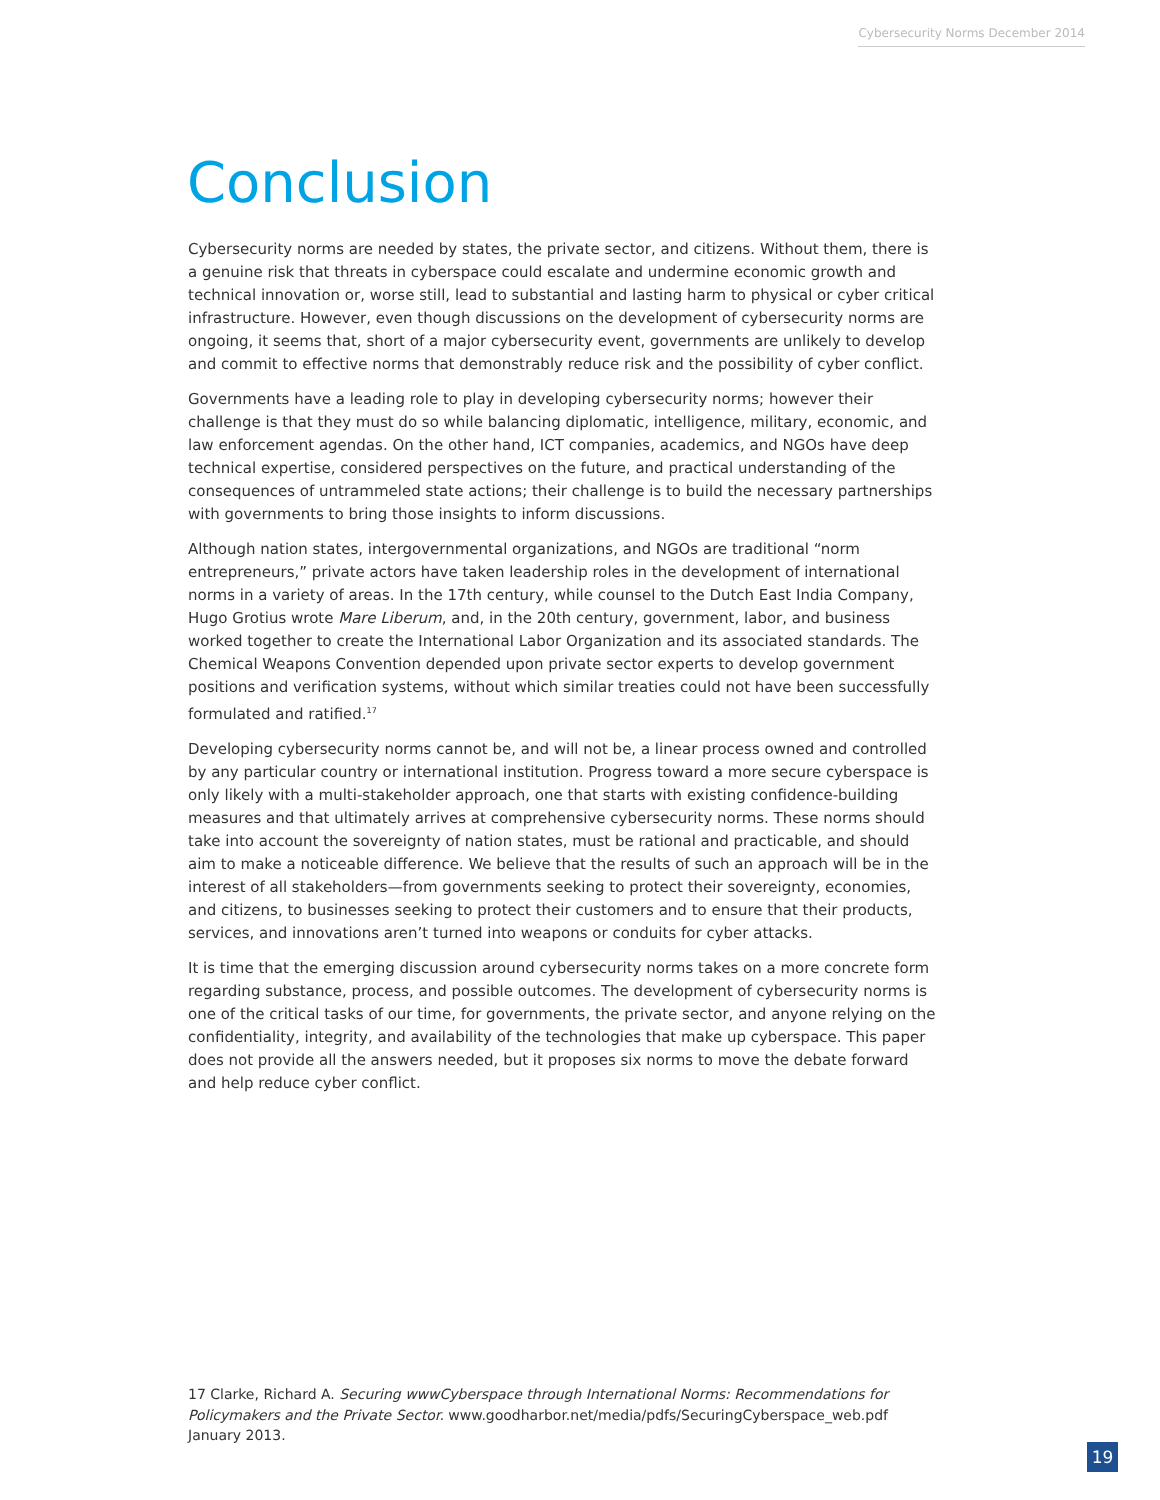Cybersecurity Norms December 2014
Conclusion
Cybersecurity norms are needed by states, the private sector, and citizens. Without them, there is a genuine risk that threats in cyberspace could escalate and undermine economic growth and technical innovation or, worse still, lead to substantial and lasting harm to physical or cyber critical infrastructure. However, even though discussions on the development of cybersecurity norms are ongoing, it seems that, short of a major cybersecurity event, governments are unlikely to develop and commit to effective norms that demonstrably reduce risk and the possibility of cyber conflict.
Governments have a leading role to play in developing cybersecurity norms; however their challenge is that they must do so while balancing diplomatic, intelligence, military, economic, and law enforcement agendas. On the other hand, ICT companies, academics, and NGOs have deep technical expertise, considered perspectives on the future, and practical understanding of the consequences of untrammeled state actions; their challenge is to build the necessary partnerships with governments to bring those insights to inform discussions.
Although nation states, intergovernmental organizations, and NGOs are traditional “norm entrepreneurs,” private actors have taken leadership roles in the development of international norms in a variety of areas. In the 17th century, while counsel to the Dutch East India Company, Hugo Grotius wrote Mare Liberum, and, in the 20th century, government, labor, and business worked together to create the International Labor Organization and its associated standards. The Chemical Weapons Convention depended upon private sector experts to develop government positions and verification systems, without which similar treaties could not have been successfully formulated and ratified.<sup>17</sup>
Developing cybersecurity norms cannot be, and will not be, a linear process owned and controlled by any particular country or international institution. Progress toward a more secure cyberspace is only likely with a multi-stakeholder approach, one that starts with existing confidence-building measures and that ultimately arrives at comprehensive cybersecurity norms. These norms should take into account the sovereignty of nation states, must be rational and practicable, and should aim to make a noticeable difference. We believe that the results of such an approach will be in the interest of all stakeholders—from governments seeking to protect their sovereignty, economies, and citizens, to businesses seeking to protect their customers and to ensure that their products, services, and innovations aren’t turned into weapons or conduits for cyber attacks.
It is time that the emerging discussion around cybersecurity norms takes on a more concrete form regarding substance, process, and possible outcomes. The development of cybersecurity norms is one of the critical tasks of our time, for governments, the private sector, and anyone relying on the confidentiality, integrity, and availability of the technologies that make up cyberspace. This paper does not provide all the answers needed, but it proposes six norms to move the debate forward and help reduce cyber conflict.
17 Clarke, Richard A. Securing wwwCyberspace through International Norms: Recommendations for Policymakers and the Private Sector. www.goodharbor.net/media/pdfs/SecuringCyberspace_web.pdf January 2013.
19